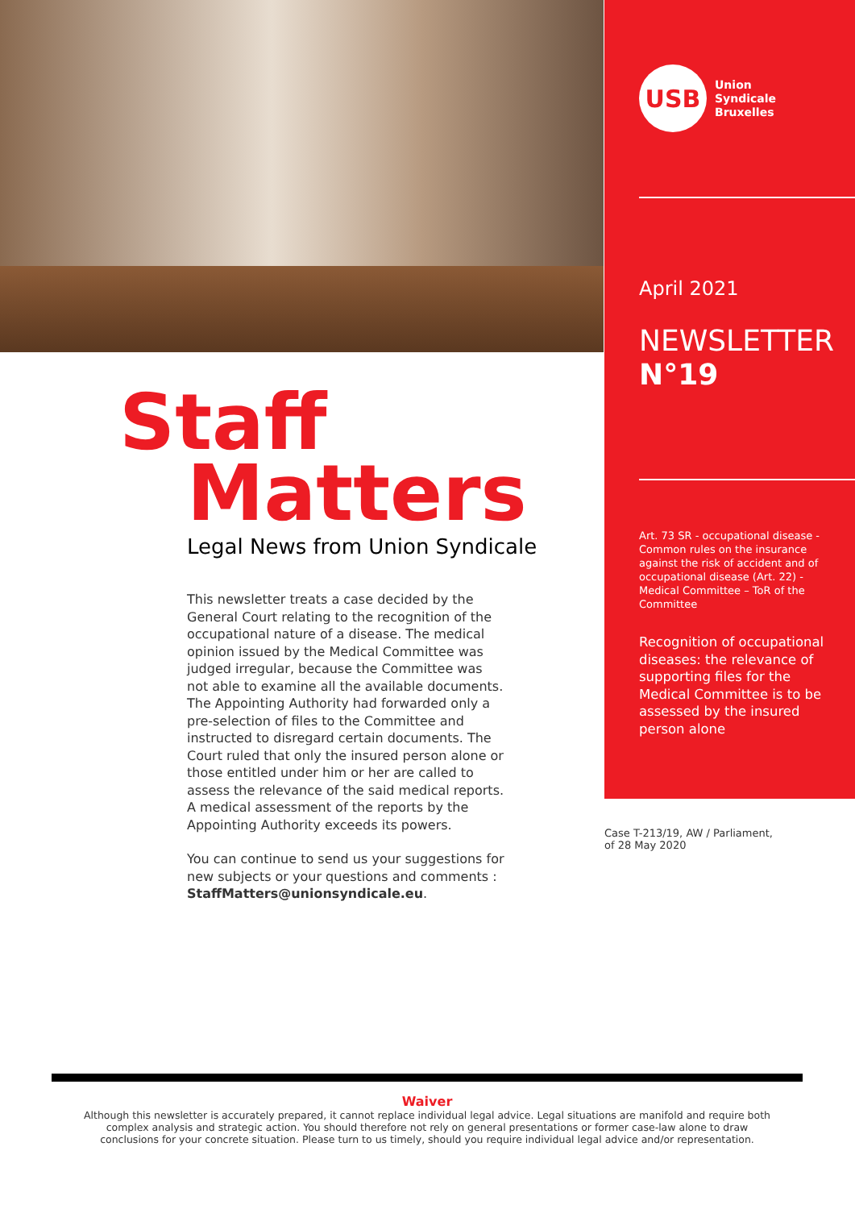USB
Union
Syndicale
Bruxelles
April 2021
NEWSLETTER
N°19
Art. 73 SR - occupational disease - Common rules on the insurance against the risk of accident and of occupational disease (Art. 22) - Medical Committee – ToR of the Committee
Recognition of occupational diseases: the relevance of supporting files for the Medical Committee is to be assessed by the insured person alone
Staff
Matters
Legal News from Union Syndicale
This newsletter treats a case decided by the General Court relating to the recognition of the occupational nature of a disease. The medical opinion issued by the Medical Committee was judged irregular, because the Committee was not able to examine all the available documents. The Appointing Authority had forwarded only a pre-selection of files to the Committee and instructed to disregard certain documents. The Court ruled that only the insured person alone or those entitled under him or her are called to assess the relevance of the said medical reports. A medical assessment of the reports by the Appointing Authority exceeds its powers.
You can continue to send us your suggestions for new subjects or your questions and comments : StaffMatters@unionsyndicale.eu.
Case T-213/19, AW / Parliament,
of 28 May 2020
Waiver
Although this newsletter is accurately prepared, it cannot replace individual legal advice. Legal situations are manifold and require both complex analysis and strategic action. You should therefore not rely on general presentations or former case-law alone to draw conclusions for your concrete situation. Please turn to us timely, should you require individual legal advice and/or representation.